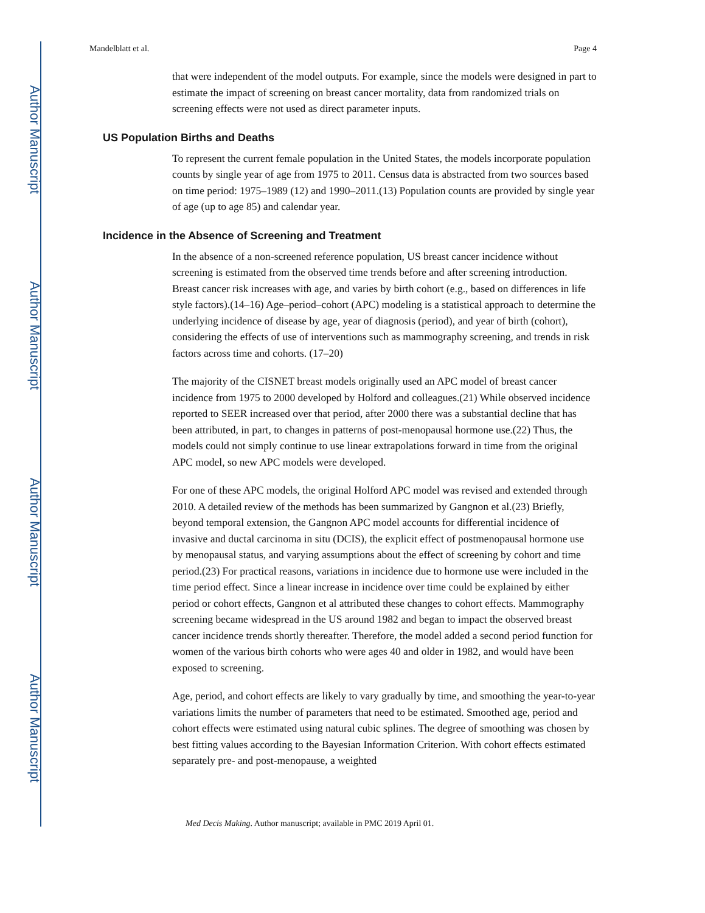Author Manuscript
Author Manuscript
Author Manuscript
Author Manuscript
Mandelblatt et al. Page 4
that were independent of the model outputs. For example, since the models were designed in part to estimate the impact of screening on breast cancer mortality, data from randomized trials on screening effects were not used as direct parameter inputs.
US Population Births and Deaths
To represent the current female population in the United States, the models incorporate population counts by single year of age from 1975 to 2011. Census data is abstracted from two sources based on time period: 1975–1989 (12) and 1990–2011.(13) Population counts are provided by single year of age (up to age 85) and calendar year.
Incidence in the Absence of Screening and Treatment
In the absence of a non-screened reference population, US breast cancer incidence without screening is estimated from the observed time trends before and after screening introduction. Breast cancer risk increases with age, and varies by birth cohort (e.g., based on differences in life style factors).(14–16) Age–period–cohort (APC) modeling is a statistical approach to determine the underlying incidence of disease by age, year of diagnosis (period), and year of birth (cohort), considering the effects of use of interventions such as mammography screening, and trends in risk factors across time and cohorts. (17–20)
The majority of the CISNET breast models originally used an APC model of breast cancer incidence from 1975 to 2000 developed by Holford and colleagues.(21) While observed incidence reported to SEER increased over that period, after 2000 there was a substantial decline that has been attributed, in part, to changes in patterns of post-menopausal hormone use.(22) Thus, the models could not simply continue to use linear extrapolations forward in time from the original APC model, so new APC models were developed.
For one of these APC models, the original Holford APC model was revised and extended through 2010. A detailed review of the methods has been summarized by Gangnon et al.(23) Briefly, beyond temporal extension, the Gangnon APC model accounts for differential incidence of invasive and ductal carcinoma in situ (DCIS), the explicit effect of postmenopausal hormone use by menopausal status, and varying assumptions about the effect of screening by cohort and time period.(23) For practical reasons, variations in incidence due to hormone use were included in the time period effect. Since a linear increase in incidence over time could be explained by either period or cohort effects, Gangnon et al attributed these changes to cohort effects. Mammography screening became widespread in the US around 1982 and began to impact the observed breast cancer incidence trends shortly thereafter. Therefore, the model added a second period function for women of the various birth cohorts who were ages 40 and older in 1982, and would have been exposed to screening.
Age, period, and cohort effects are likely to vary gradually by time, and smoothing the year-to-year variations limits the number of parameters that need to be estimated. Smoothed age, period and cohort effects were estimated using natural cubic splines. The degree of smoothing was chosen by best fitting values according to the Bayesian Information Criterion. With cohort effects estimated separately pre- and post-menopause, a weighted
Med Decis Making. Author manuscript; available in PMC 2019 April 01.